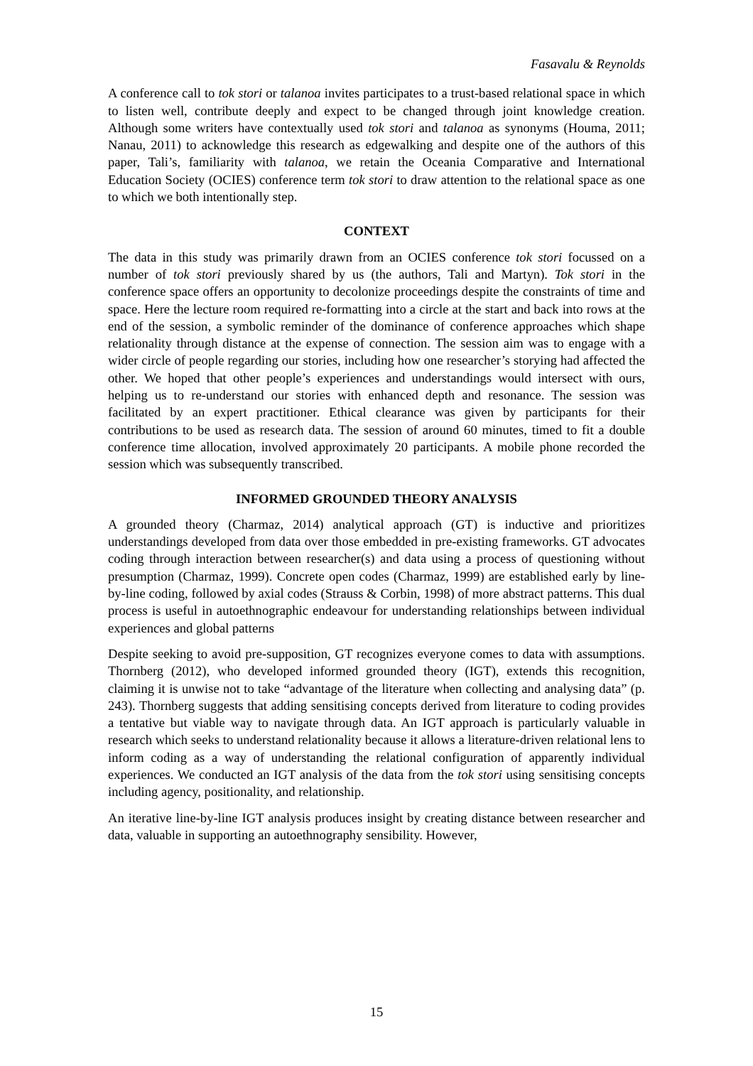Fasavalu & Reynolds
A conference call to tok stori or talanoa invites participates to a trust-based relational space in which to listen well, contribute deeply and expect to be changed through joint knowledge creation. Although some writers have contextually used tok stori and talanoa as synonyms (Houma, 2011; Nanau, 2011) to acknowledge this research as edgewalking and despite one of the authors of this paper, Tali’s, familiarity with talanoa, we retain the Oceania Comparative and International Education Society (OCIES) conference term tok stori to draw attention to the relational space as one to which we both intentionally step.
CONTEXT
The data in this study was primarily drawn from an OCIES conference tok stori focussed on a number of tok stori previously shared by us (the authors, Tali and Martyn). Tok stori in the conference space offers an opportunity to decolonize proceedings despite the constraints of time and space. Here the lecture room required re-formatting into a circle at the start and back into rows at the end of the session, a symbolic reminder of the dominance of conference approaches which shape relationality through distance at the expense of connection. The session aim was to engage with a wider circle of people regarding our stories, including how one researcher’s storying had affected the other. We hoped that other people’s experiences and understandings would intersect with ours, helping us to re-understand our stories with enhanced depth and resonance. The session was facilitated by an expert practitioner. Ethical clearance was given by participants for their contributions to be used as research data. The session of around 60 minutes, timed to fit a double conference time allocation, involved approximately 20 participants. A mobile phone recorded the session which was subsequently transcribed.
INFORMED GROUNDED THEORY ANALYSIS
A grounded theory (Charmaz, 2014) analytical approach (GT) is inductive and prioritizes understandings developed from data over those embedded in pre-existing frameworks. GT advocates coding through interaction between researcher(s) and data using a process of questioning without presumption (Charmaz, 1999). Concrete open codes (Charmaz, 1999) are established early by line-by-line coding, followed by axial codes (Strauss & Corbin, 1998) of more abstract patterns. This dual process is useful in autoethnographic endeavour for understanding relationships between individual experiences and global patterns
Despite seeking to avoid pre-supposition, GT recognizes everyone comes to data with assumptions. Thornberg (2012), who developed informed grounded theory (IGT), extends this recognition, claiming it is unwise not to take “advantage of the literature when collecting and analysing data” (p. 243). Thornberg suggests that adding sensitising concepts derived from literature to coding provides a tentative but viable way to navigate through data. An IGT approach is particularly valuable in research which seeks to understand relationality because it allows a literature-driven relational lens to inform coding as a way of understanding the relational configuration of apparently individual experiences. We conducted an IGT analysis of the data from the tok stori using sensitising concepts including agency, positionality, and relationship.
An iterative line-by-line IGT analysis produces insight by creating distance between researcher and data, valuable in supporting an autoethnography sensibility. However,
15